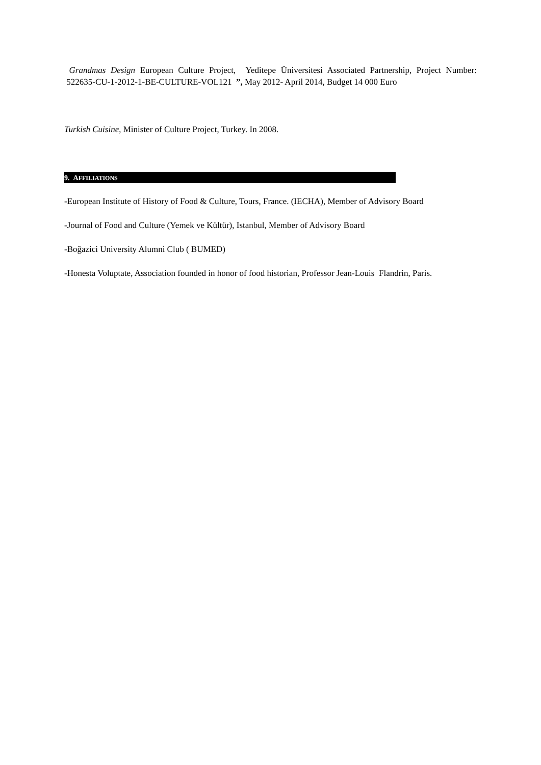Grandmas Design European Culture Project, Yeditepe Üniversitesi Associated Partnership, Project Number: 522635-CU-1-2012-1-BE-CULTURE-VOL121 ”, May 2012- April 2014, Budget 14 000 Euro
Turkish Cuisine, Minister of Culture Project, Turkey. In 2008.
9. AFFILIATIONS
-European Institute of History of Food & Culture, Tours, France. (IECHA), Member of Advisory Board
-Journal of Food and Culture (Yemek ve Kültür), Istanbul, Member of Advisory Board
-Boğazici University Alumni Club ( BUMED)
-Honesta Voluptate, Association founded in honor of food historian, Professor Jean-Louis Flandrin, Paris.